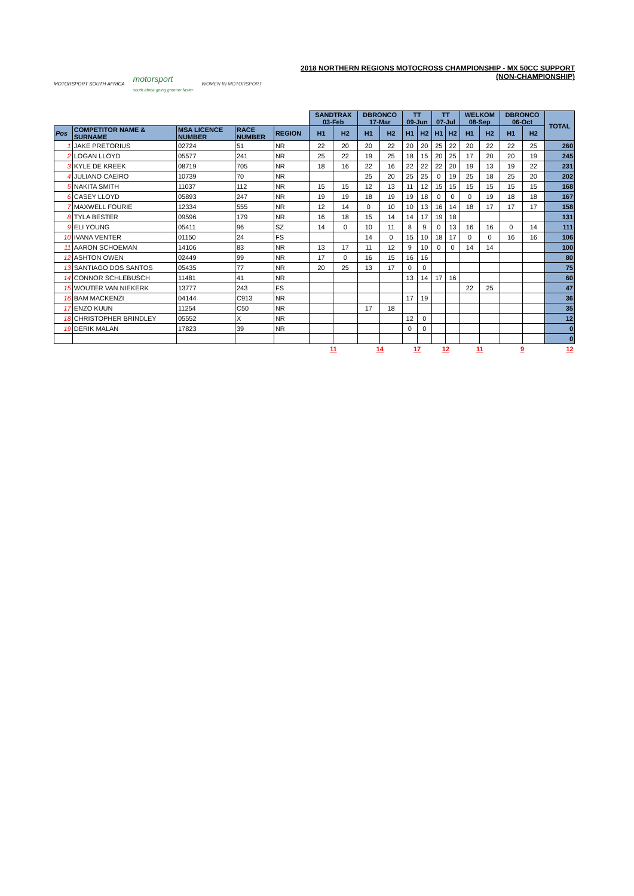MOTORSPORT SOUTH AFRICA motorsport
south africa going greener faster WOMEN IN MOTORSPORT
2018 NORTHERN REGIONS MOTOCROSS CHAMPIONSHIP - MX 50CC SUPPORT (NON-CHAMPIONSHIP)
| | | | | | SANDTRAX 03-Feb | | DBRONCO 17-Mar | | TT 09-Jun | | TT 07-Jul | | WELKOM 08-Sep | | DBRONCO 06-Oct | | TOTAL |
| --- | --- | --- | --- | --- | --- | --- | --- | --- | --- | --- | --- | --- | --- | --- | --- | --- | --- |
| Pos | COMPETITOR NAME & SURNAME | MSA LICENCE NUMBER | RACE NUMBER | REGION | H1 | H2 | H1 | H2 | H1 | H2 | H1 | H2 | H1 | H2 | H1 | H2 | |
| 1 | JAKE PRETORIUS | 02724 | 51 | NR | 22 | 20 | 20 | 22 | 20 | 20 | 25 | 22 | 20 | 22 | 22 | 25 | 260 |
| 2 | LOGAN LLOYD | 05577 | 241 | NR | 25 | 22 | 19 | 25 | 18 | 15 | 20 | 25 | 17 | 20 | 20 | 19 | 245 |
| 3 | KYLE DE KREEK | 08719 | 705 | NR | 18 | 16 | 22 | 16 | 22 | 22 | 22 | 20 | 19 | 13 | 19 | 22 | 231 |
| 4 | JULIANO CAEIRO | 10739 | 70 | NR | | | 25 | 20 | 25 | 25 | 0 | 19 | 25 | 18 | 25 | 20 | 202 |
| 5 | NAKITA SMITH | 11037 | 112 | NR | 15 | 15 | 12 | 13 | 11 | 12 | 15 | 15 | 15 | 15 | 15 | 15 | 168 |
| 6 | CASEY LLOYD | 05893 | 247 | NR | 19 | 19 | 18 | 19 | 19 | 18 | 0 | 0 | 0 | 19 | 18 | 18 | 167 |
| 7 | MAXWELL FOURIE | 12334 | 555 | NR | 12 | 14 | 0 | 10 | 10 | 13 | 16 | 14 | 18 | 17 | 17 | 17 | 158 |
| 8 | TYLA BESTER | 09596 | 179 | NR | 16 | 18 | 15 | 14 | 14 | 17 | 19 | 18 | | | | | 131 |
| 9 | ELI YOUNG | 05411 | 96 | SZ | 14 | 0 | 10 | 11 | 8 | 9 | 0 | 13 | 16 | 16 | 0 | 14 | 111 |
| 10 | IVANA VENTER | 01150 | 24 | FS | | | 14 | 0 | 15 | 10 | 18 | 17 | 0 | 0 | 16 | 16 | 106 |
| 11 | AARON SCHOEMAN | 14106 | 83 | NR | 13 | 17 | 11 | 12 | 9 | 10 | 0 | 0 | 14 | 14 | | | 100 |
| 12 | ASHTON OWEN | 02449 | 99 | NR | 17 | 0 | 16 | 15 | 16 | 16 | | | | | | | 80 |
| 13 | SANTIAGO DOS SANTOS | 05435 | 77 | NR | 20 | 25 | 13 | 17 | 0 | 0 | | | | | | | 75 |
| 14 | CONNOR SCHLEBUSCH | 11481 | 41 | NR | | | | | 13 | 14 | 17 | 16 | | | | | 60 |
| 15 | WOUTER VAN NIEKERK | 13777 | 243 | FS | | | | | | | | | 22 | 25 | | | 47 |
| 16 | BAM MACKENZI | 04144 | C913 | NR | | | | | 17 | 19 | | | | | | | 36 |
| 17 | ENZO KUUN | 11254 | C50 | NR | | | 17 | 18 | | | | | | | | | 35 |
| 18 | CHRISTOPHER BRINDLEY | 05552 | X | NR | | | | | 12 | 0 | | | | | | | 12 |
| 19 | DERIK MALAN | 17823 | 39 | NR | | | | | 0 | 0 | | | | | | | 0 |
| | | | | | | | | | | | | | | | | | 0 |
| | | | | | 11 | | 14 | | 17 | | 12 | | 11 | | 9 | | 12 |